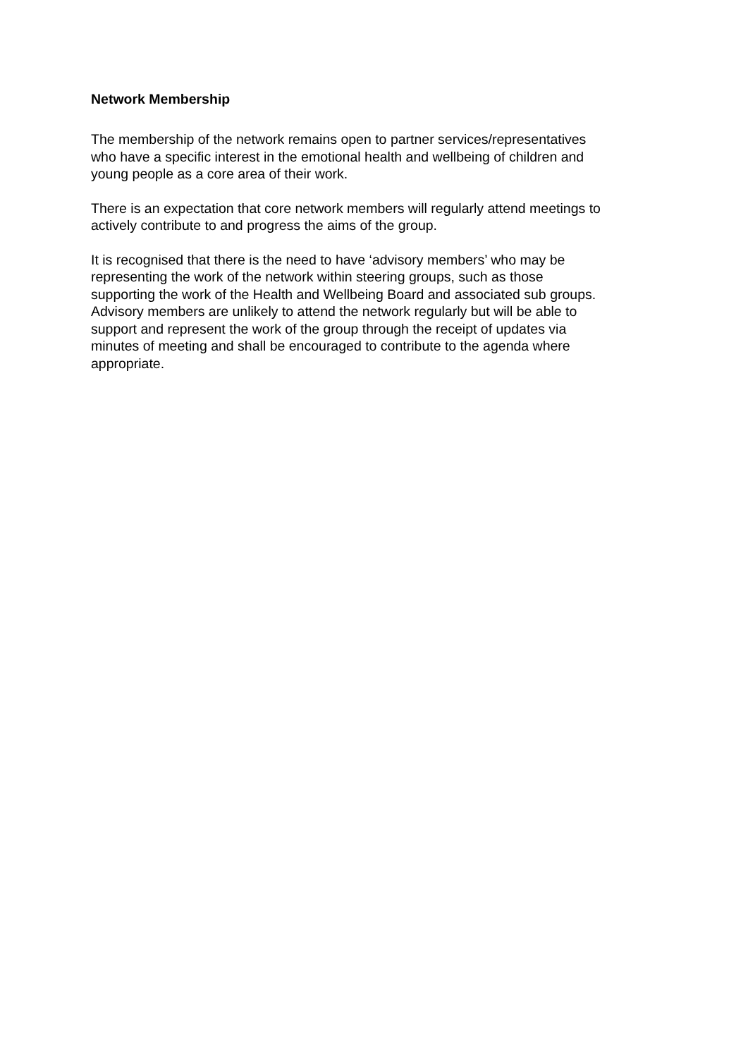Network Membership
The membership of the network remains open to partner services/representatives
who have a specific interest in the emotional health and wellbeing of children and
young people as a core area of their work.
There is an expectation that core network members will regularly attend meetings to
actively contribute to and progress the aims of the group.
It is recognised that there is the need to have ‘advisory members’ who may be
representing the work of the network within steering groups, such as those
supporting the work of the Health and Wellbeing Board and associated sub groups.
Advisory members are unlikely to attend the network regularly but will be able to
support and represent the work of the group through the receipt of updates via
minutes of meeting and shall be encouraged to contribute to the agenda where
appropriate.